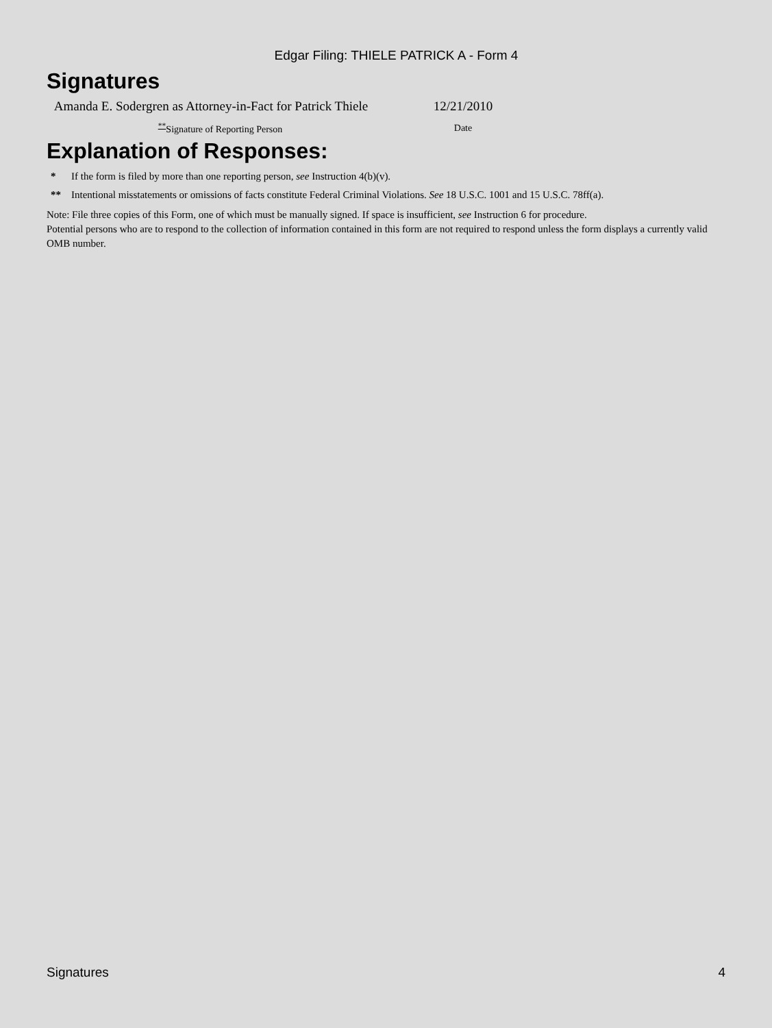Edgar Filing: THIELE PATRICK A - Form 4
Signatures
| Amanda E. Sodergren as Attorney-in-Fact for Patrick Thiele | 12/21/2010 |
| <sup>**</sup> Signature of Reporting Person | Date |
Explanation of Responses:
* If the form is filed by more than one reporting person, see Instruction 4(b)(v).
** Intentional misstatements or omissions of facts constitute Federal Criminal Violations. See 18 U.S.C. 1001 and 15 U.S.C. 78ff(a).
Note: File three copies of this Form, one of which must be manually signed. If space is insufficient, see Instruction 6 for procedure.
Potential persons who are to respond to the collection of information contained in this form are not required to respond unless the form displays a currently valid OMB number.
Signatures 4